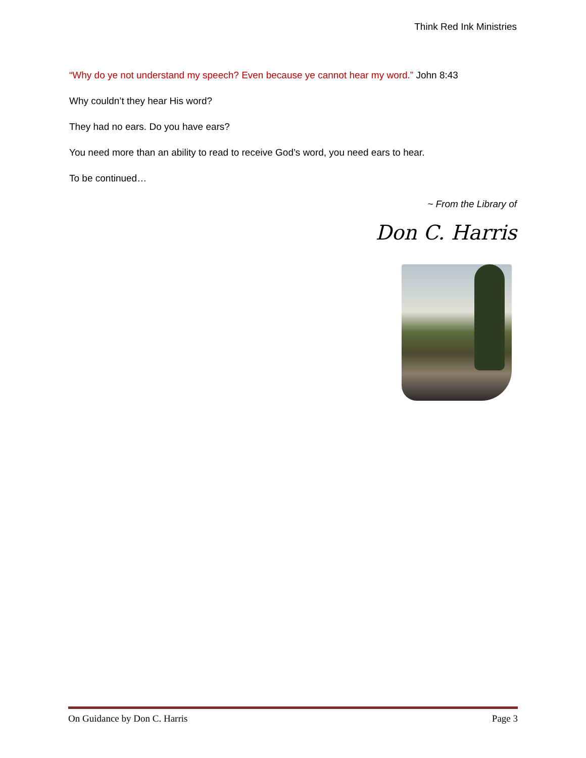Think Red Ink Ministries
“Why do ye not understand my speech? Even because ye cannot hear my word.” John 8:43
Why couldn’t they hear His word?
They had no ears. Do you have ears?
You need more than an ability to read to receive God’s word, you need ears to hear.
To be continued…
~ From the Library of
Don C. Harris
On Guidance by Don C. Harris Page 3